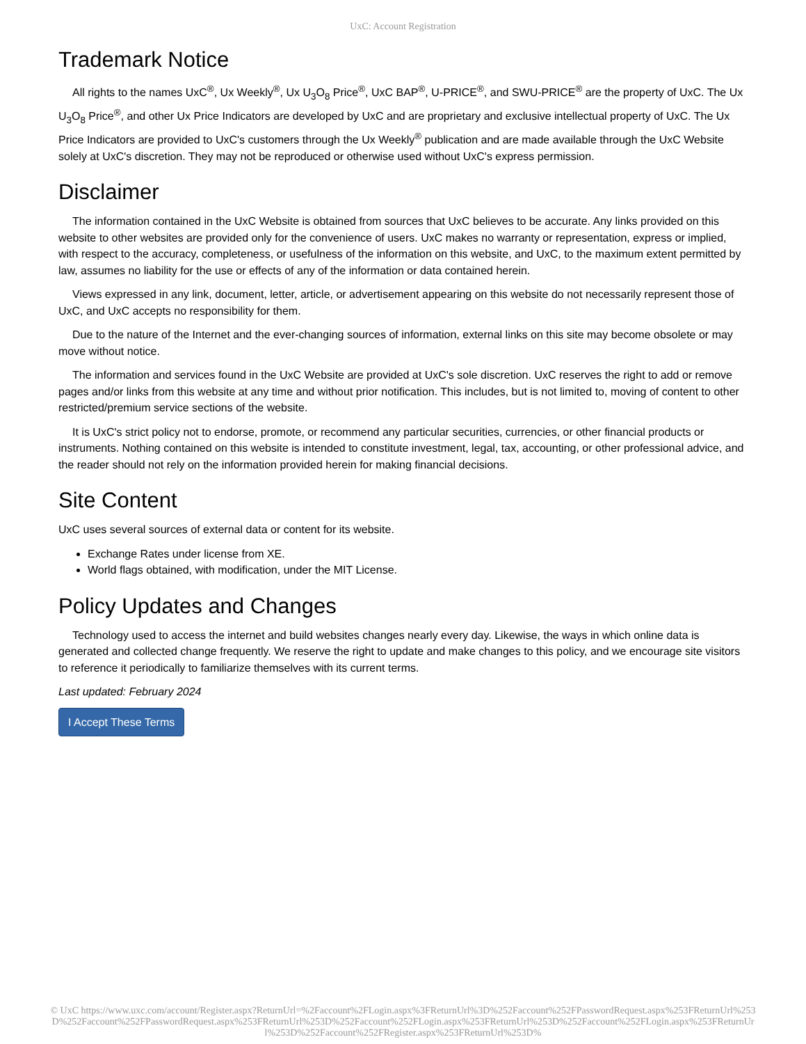UxC: Account Registration
Trademark Notice
All rights to the names UxC<sup>®</sup>, Ux Weekly<sup>®</sup>, Ux U<sub>3</sub>O<sub>8</sub> Price<sup>®</sup>, UxC BAP<sup>®</sup>, U-PRICE<sup>®</sup>, and SWU-PRICE<sup>®</sup> are the property of UxC. The Ux U<sub>3</sub>O<sub>8</sub> Price<sup>®</sup>, and other Ux Price Indicators are developed by UxC and are proprietary and exclusive intellectual property of UxC. The Ux Price Indicators are provided to UxC's customers through the Ux Weekly<sup>®</sup> publication and are made available through the UxC Website solely at UxC's discretion. They may not be reproduced or otherwise used without UxC's express permission.
Disclaimer
The information contained in the UxC Website is obtained from sources that UxC believes to be accurate. Any links provided on this website to other websites are provided only for the convenience of users. UxC makes no warranty or representation, express or implied, with respect to the accuracy, completeness, or usefulness of the information on this website, and UxC, to the maximum extent permitted by law, assumes no liability for the use or effects of any of the information or data contained herein.
Views expressed in any link, document, letter, article, or advertisement appearing on this website do not necessarily represent those of UxC, and UxC accepts no responsibility for them.
Due to the nature of the Internet and the ever-changing sources of information, external links on this site may become obsolete or may move without notice.
The information and services found in the UxC Website are provided at UxC's sole discretion. UxC reserves the right to add or remove pages and/or links from this website at any time and without prior notification. This includes, but is not limited to, moving of content to other restricted/premium service sections of the website.
It is UxC's strict policy not to endorse, promote, or recommend any particular securities, currencies, or other financial products or instruments. Nothing contained on this website is intended to constitute investment, legal, tax, accounting, or other professional advice, and the reader should not rely on the information provided herein for making financial decisions.
Site Content
UxC uses several sources of external data or content for its website.
Exchange Rates under license from XE.
World flags obtained, with modification, under the MIT License.
Policy Updates and Changes
Technology used to access the internet and build websites changes nearly every day. Likewise, the ways in which online data is generated and collected change frequently. We reserve the right to update and make changes to this policy, and we encourage site visitors to reference it periodically to familiarize themselves with its current terms.
Last updated: February 2024
I Accept These Terms
© UxC https://www.uxc.com/account/Register.aspx?ReturnUrl=%2Faccount%2FLogin.aspx%3FReturnUrl%3D%252Faccount%252FPasswordRequest.aspx%253FReturnUrl%253D%252Faccount%252FPasswordRequest.aspx%253FReturnUrl%253D%252Faccount%252FLogin.aspx%253FReturnUrl%253D%252Faccount%252FLogin.aspx%253FReturnUrl%253D%252Faccount%252FRegister.aspx%253FReturnUrl%253D%